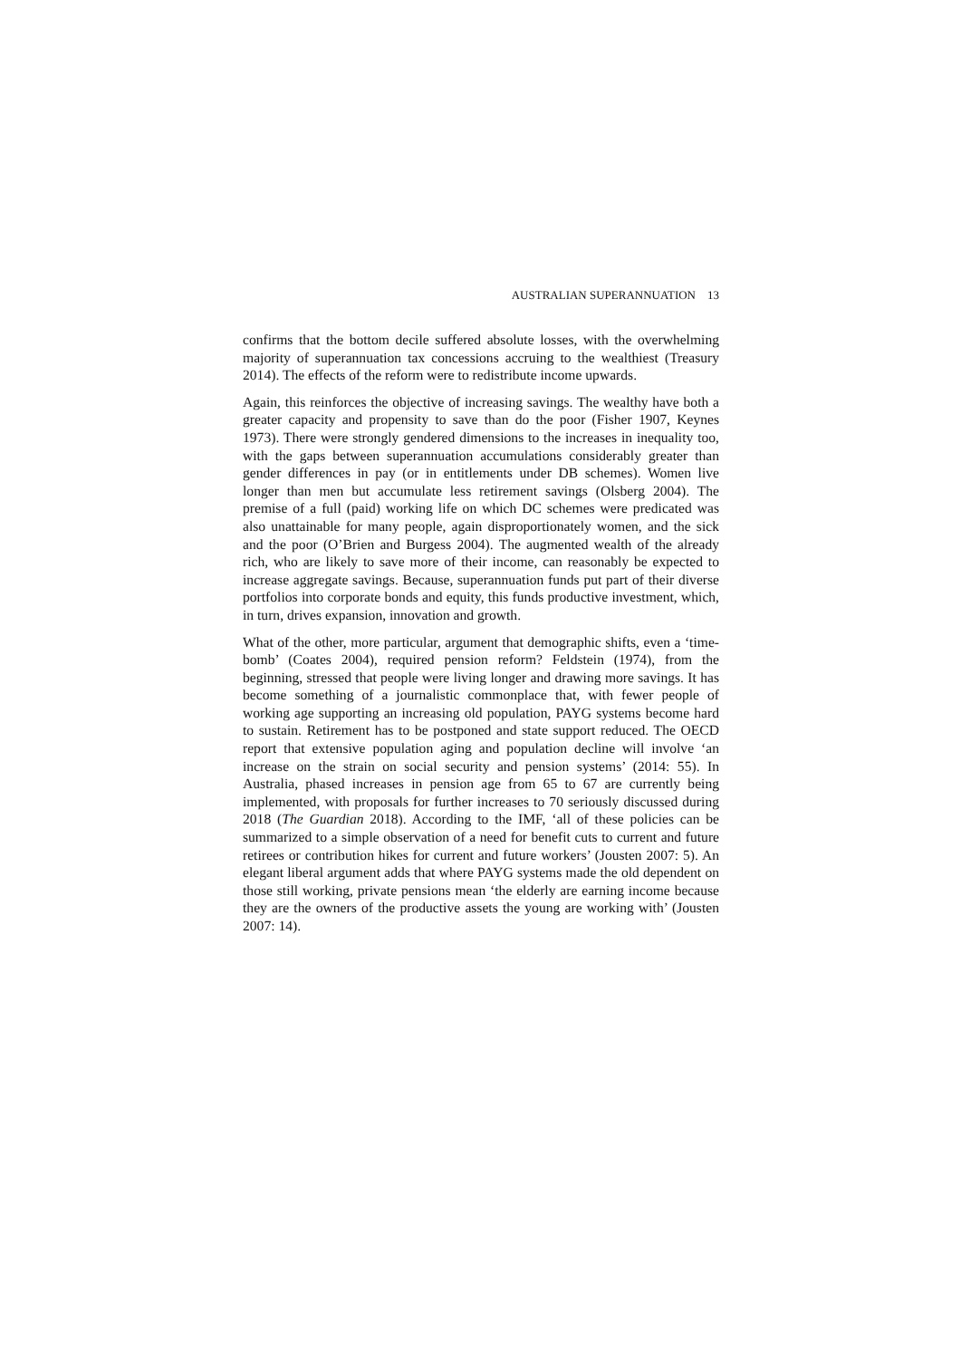AUSTRALIAN SUPERANNUATION 13
confirms that the bottom decile suffered absolute losses, with the overwhelming majority of superannuation tax concessions accruing to the wealthiest (Treasury 2014). The effects of the reform were to redistribute income upwards.
Again, this reinforces the objective of increasing savings. The wealthy have both a greater capacity and propensity to save than do the poor (Fisher 1907, Keynes 1973). There were strongly gendered dimensions to the increases in inequality too, with the gaps between superannuation accumulations considerably greater than gender differences in pay (or in entitlements under DB schemes). Women live longer than men but accumulate less retirement savings (Olsberg 2004). The premise of a full (paid) working life on which DC schemes were predicated was also unattainable for many people, again disproportionately women, and the sick and the poor (O’Brien and Burgess 2004). The augmented wealth of the already rich, who are likely to save more of their income, can reasonably be expected to increase aggregate savings. Because, superannuation funds put part of their diverse portfolios into corporate bonds and equity, this funds productive investment, which, in turn, drives expansion, innovation and growth.
What of the other, more particular, argument that demographic shifts, even a ‘time-bomb’ (Coates 2004), required pension reform? Feldstein (1974), from the beginning, stressed that people were living longer and drawing more savings. It has become something of a journalistic commonplace that, with fewer people of working age supporting an increasing old population, PAYG systems become hard to sustain. Retirement has to be postponed and state support reduced. The OECD report that extensive population aging and population decline will involve ‘an increase on the strain on social security and pension systems’ (2014: 55). In Australia, phased increases in pension age from 65 to 67 are currently being implemented, with proposals for further increases to 70 seriously discussed during 2018 (The Guardian 2018). According to the IMF, ‘all of these policies can be summarized to a simple observation of a need for benefit cuts to current and future retirees or contribution hikes for current and future workers’ (Jousten 2007: 5). An elegant liberal argument adds that where PAYG systems made the old dependent on those still working, private pensions mean ‘the elderly are earning income because they are the owners of the productive assets the young are working with’ (Jousten 2007: 14).